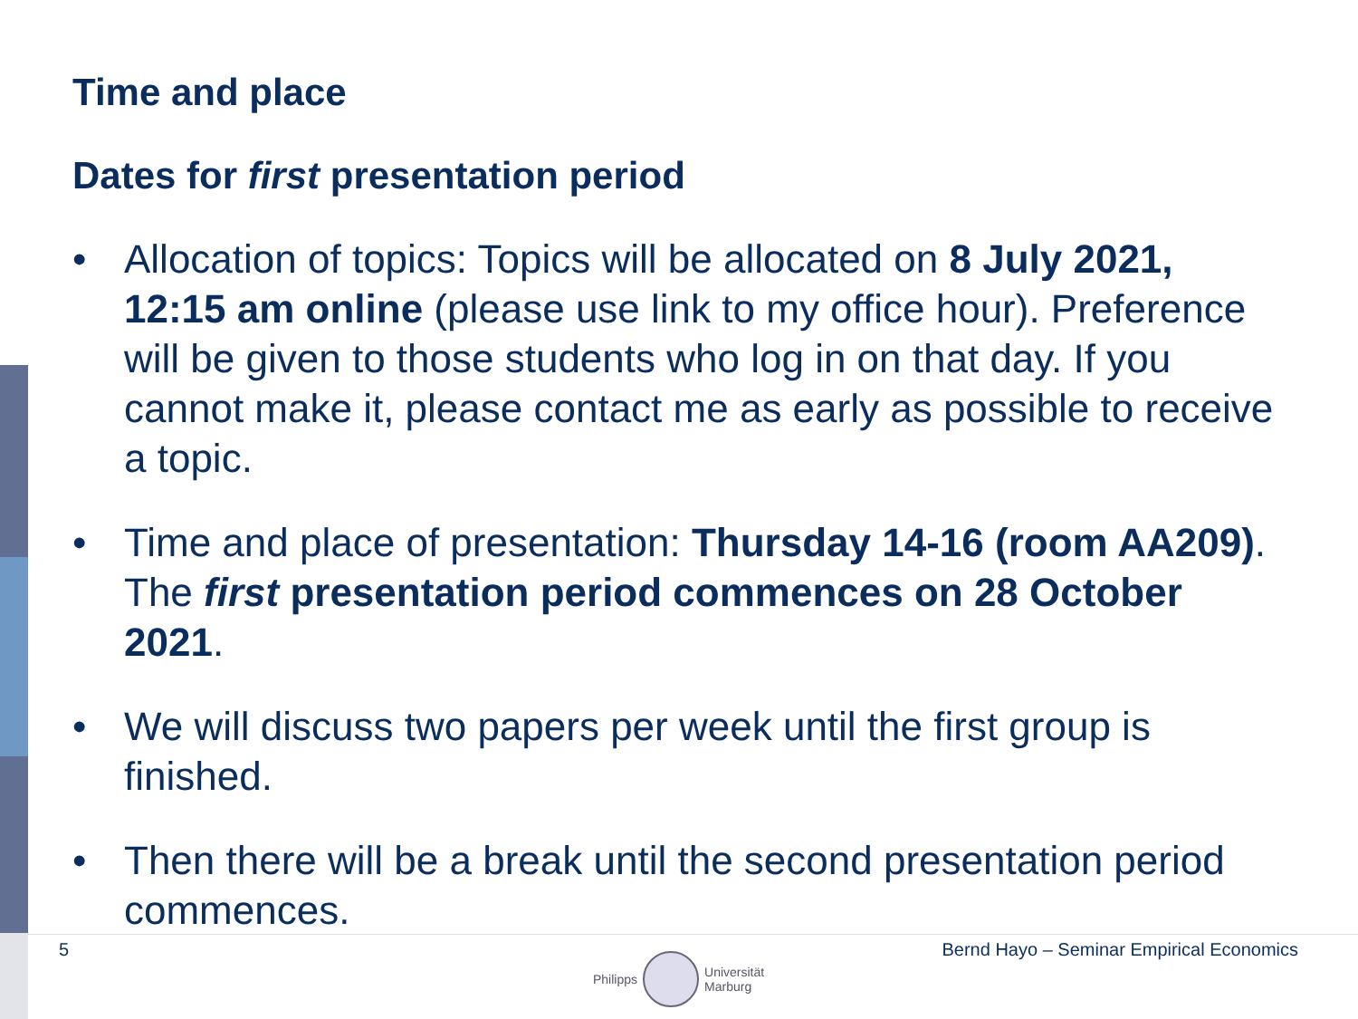Time and place
Dates for first presentation period
• Allocation of topics: Topics will be allocated on 8 July 2021, 12:15 am online (please use link to my office hour). Preference will be given to those students who log in on that day. If you cannot make it, please contact me as early as possible to receive a topic.
• Time and place of presentation: Thursday 14-16 (room AA209). The first presentation period commences on 28 October 2021.
• We will discuss two papers per week until the first group is finished.
• Then there will be a break until the second presentation period commences.
5 Bernd Hayo – Seminar Empirical Economics
Philipps
Universität
Marburg